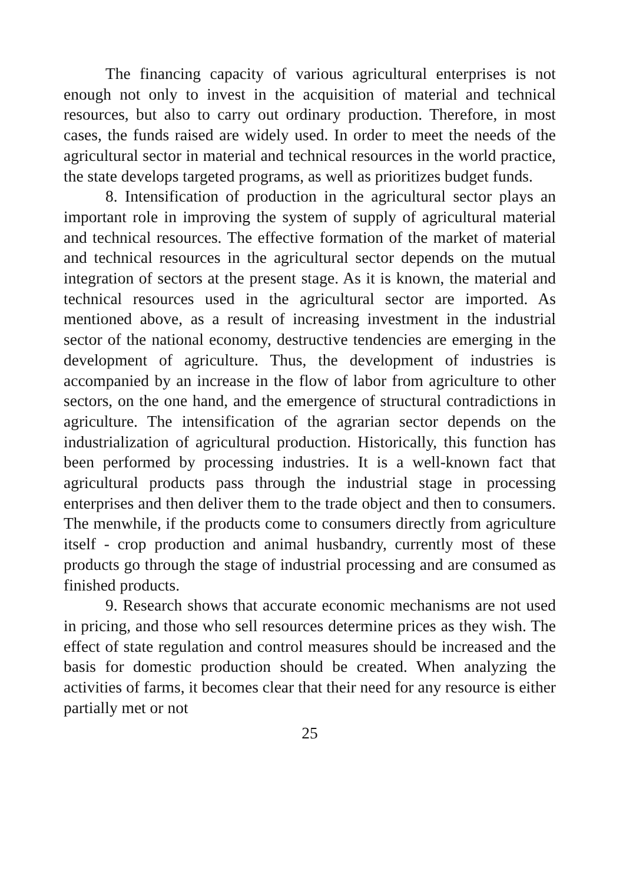The financing capacity of various agricultural enterprises is not enough not only to invest in the acquisition of material and technical resources, but also to carry out ordinary production. Therefore, in most cases, the funds raised are widely used. In order to meet the needs of the agricultural sector in material and technical resources in the world practice, the state develops targeted programs, as well as prioritizes budget funds.
8. Intensification of production in the agricultural sector plays an important role in improving the system of supply of agricultural material and technical resources. The effective formation of the market of material and technical resources in the agricultural sector depends on the mutual integration of sectors at the present stage. As it is known, the material and technical resources used in the agricultural sector are imported. As mentioned above, as a result of increasing investment in the industrial sector of the national economy, destructive tendencies are emerging in the development of agriculture. Thus, the development of industries is accompanied by an increase in the flow of labor from agriculture to other sectors, on the one hand, and the emergence of structural contradictions in agriculture. The intensification of the agrarian sector depends on the industrialization of agricultural production. Historically, this function has been performed by processing industries. It is a well-known fact that agricultural products pass through the industrial stage in processing enterprises and then deliver them to the trade object and then to consumers. The menwhile, if the products come to consumers directly from agriculture itself - crop production and animal husbandry, currently most of these products go through the stage of industrial processing and are consumed as finished products.
9. Research shows that accurate economic mechanisms are not used in pricing, and those who sell resources determine prices as they wish. The effect of state regulation and control measures should be increased and the basis for domestic production should be created. When analyzing the activities of farms, it becomes clear that their need for any resource is either partially met or not
25